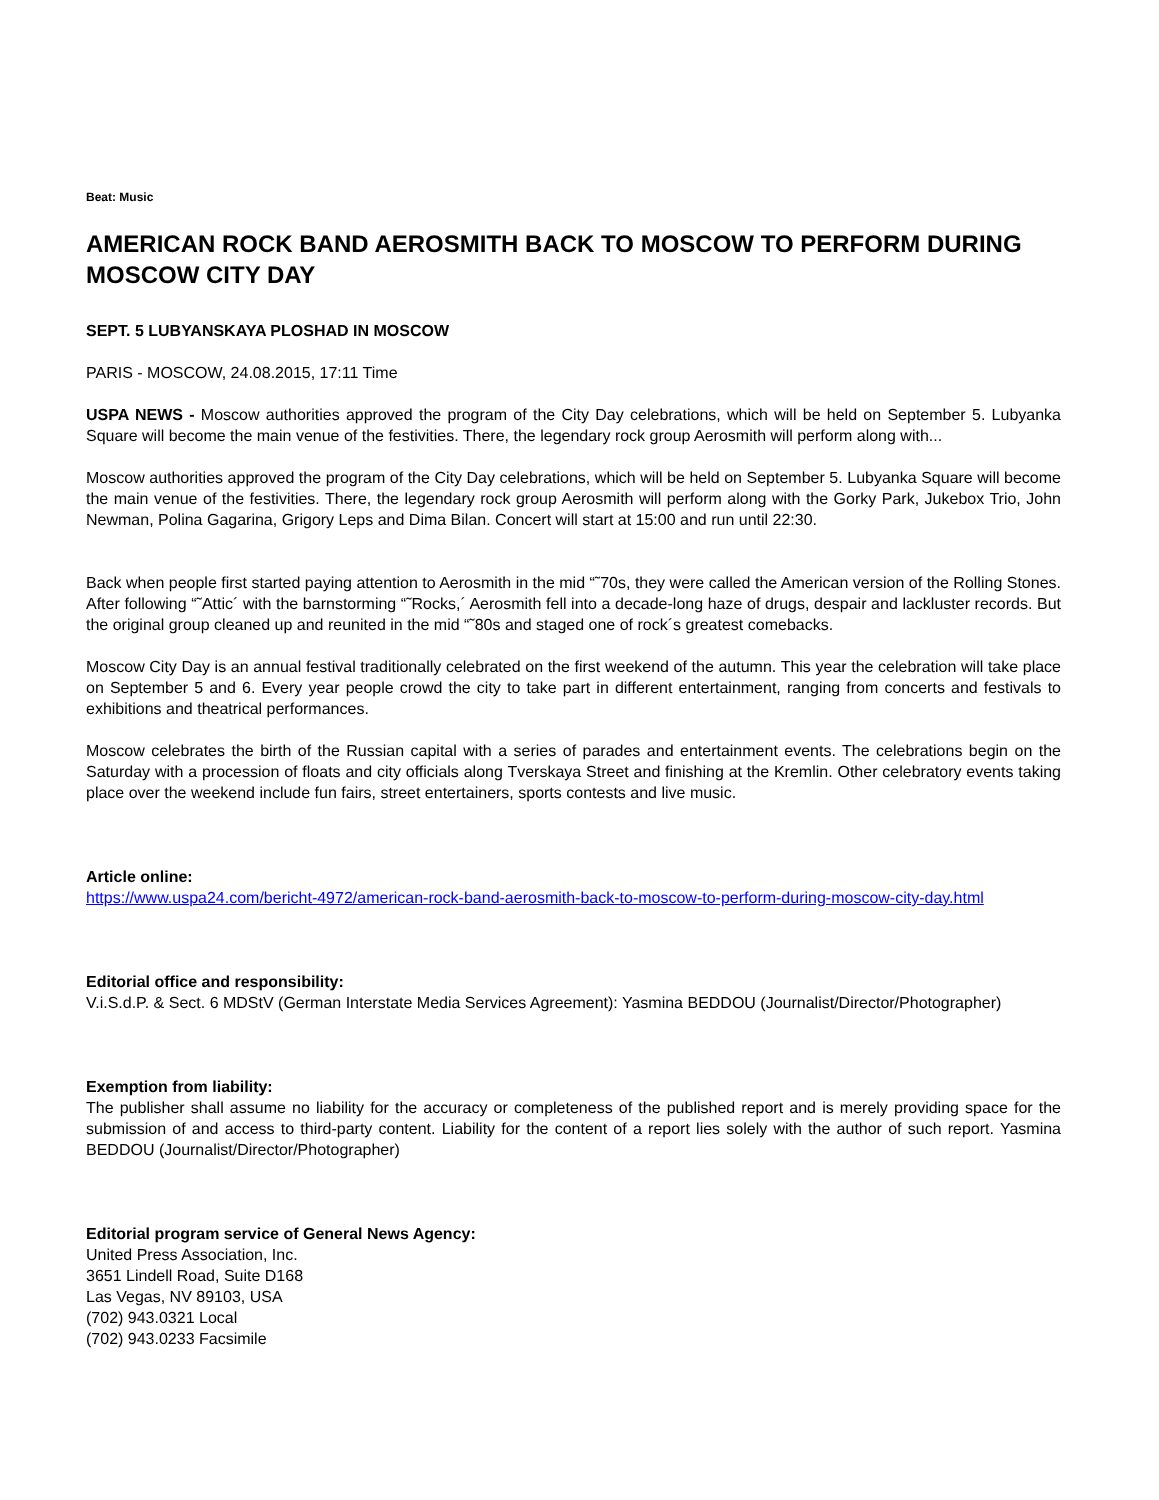Beat: Music
AMERICAN ROCK BAND AEROSMITH BACK TO MOSCOW TO PERFORM DURING MOSCOW CITY DAY
SEPT. 5 LUBYANSKAYA PLOSHAD IN MOSCOW
PARIS - MOSCOW, 24.08.2015, 17:11 Time
USPA NEWS - Moscow authorities approved the program of the City Day celebrations, which will be held on September 5. Lubyanka Square will become the main venue of the festivities. There, the legendary rock group Aerosmith will perform along with...
Moscow authorities approved the program of the City Day celebrations, which will be held on September 5. Lubyanka Square will become the main venue of the festivities. There, the legendary rock group Aerosmith will perform along with the Gorky Park, Jukebox Trio, John Newman, Polina Gagarina, Grigory Leps and Dima Bilan. Concert will start at 15:00 and run until 22:30.
Back when people first started paying attention to Aerosmith in the mid “˜70s, they were called the American version of the Rolling Stones. After following “˜Attic´ with the barnstorming “˜Rocks,´ Aerosmith fell into a decade-long haze of drugs, despair and lackluster records. But the original group cleaned up and reunited in the mid “˜80s and staged one of rock´s greatest comebacks.
Moscow City Day is an annual festival traditionally celebrated on the first weekend of the autumn. This year the celebration will take place on September 5 and 6. Every year people crowd the city to take part in different entertainment, ranging from concerts and festivals to exhibitions and theatrical performances.
Moscow celebrates the birth of the Russian capital with a series of parades and entertainment events. The celebrations begin on the Saturday with a procession of floats and city officials along Tverskaya Street and finishing at the Kremlin. Other celebratory events taking place over the weekend include fun fairs, street entertainers, sports contests and live music.
Article online:
https://www.uspa24.com/bericht-4972/american-rock-band-aerosmith-back-to-moscow-to-perform-during-moscow-city-day.html
Editorial office and responsibility:
V.i.S.d.P. & Sect. 6 MDStV (German Interstate Media Services Agreement): Yasmina BEDDOU (Journalist/Director/Photographer)
Exemption from liability:
The publisher shall assume no liability for the accuracy or completeness of the published report and is merely providing space for the submission of and access to third-party content. Liability for the content of a report lies solely with the author of such report. Yasmina BEDDOU (Journalist/Director/Photographer)
Editorial program service of General News Agency:
United Press Association, Inc.
3651 Lindell Road, Suite D168
Las Vegas, NV 89103, USA
(702) 943.0321 Local
(702) 943.0233 Facsimile